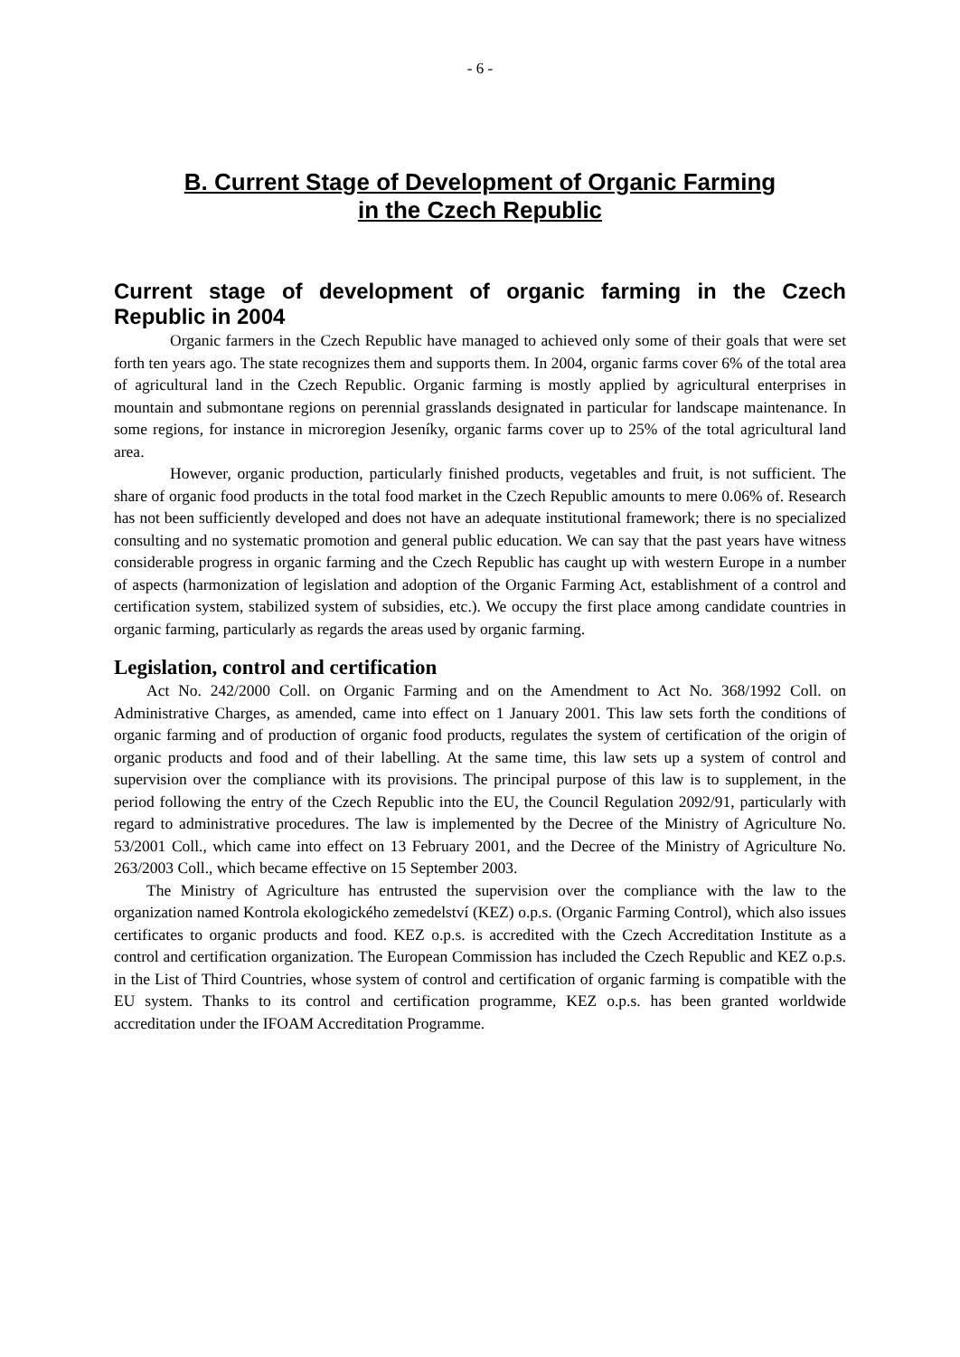- 6 -
B. Current Stage of Development of Organic Farming
in the Czech Republic
Current stage of development of organic farming in the Czech Republic in 2004
Organic farmers in the Czech Republic have managed to achieved only some of their goals that were set forth ten years ago. The state recognizes them and supports them. In 2004, organic farms cover 6% of the total area of agricultural land in the Czech Republic. Organic farming is mostly applied by agricultural enterprises in mountain and submontane regions on perennial grasslands designated in particular for landscape maintenance. In some regions, for instance in microregion Jeseníky, organic farms cover up to 25% of the total agricultural land area.
However, organic production, particularly finished products, vegetables and fruit, is not sufficient. The share of organic food products in the total food market in the Czech Republic amounts to mere 0.06% of. Research has not been sufficiently developed and does not have an adequate institutional framework; there is no specialized consulting and no systematic promotion and general public education. We can say that the past years have witness considerable progress in organic farming and the Czech Republic has caught up with western Europe in a number of aspects (harmonization of legislation and adoption of the Organic Farming Act, establishment of a control and certification system, stabilized system of subsidies, etc.). We occupy the first place among candidate countries in organic farming, particularly as regards the areas used by organic farming.
Legislation, control and certification
Act No. 242/2000 Coll. on Organic Farming and on the Amendment to Act No. 368/1992 Coll. on Administrative Charges, as amended, came into effect on 1 January 2001. This law sets forth the conditions of organic farming and of production of organic food products, regulates the system of certification of the origin of organic products and food and of their labelling. At the same time, this law sets up a system of control and supervision over the compliance with its provisions. The principal purpose of this law is to supplement, in the period following the entry of the Czech Republic into the EU, the Council Regulation 2092/91, particularly with regard to administrative procedures. The law is implemented by the Decree of the Ministry of Agriculture No. 53/2001 Coll., which came into effect on 13 February 2001, and the Decree of the Ministry of Agriculture No. 263/2003 Coll., which became effective on 15 September 2003.
The Ministry of Agriculture has entrusted the supervision over the compliance with the law to the organization named Kontrola ekologického zemedelství (KEZ) o.p.s. (Organic Farming Control), which also issues certificates to organic products and food. KEZ o.p.s. is accredited with the Czech Accreditation Institute as a control and certification organization. The European Commission has included the Czech Republic and KEZ o.p.s. in the List of Third Countries, whose system of control and certification of organic farming is compatible with the EU system. Thanks to its control and certification programme, KEZ o.p.s. has been granted worldwide accreditation under the IFOAM Accreditation Programme.